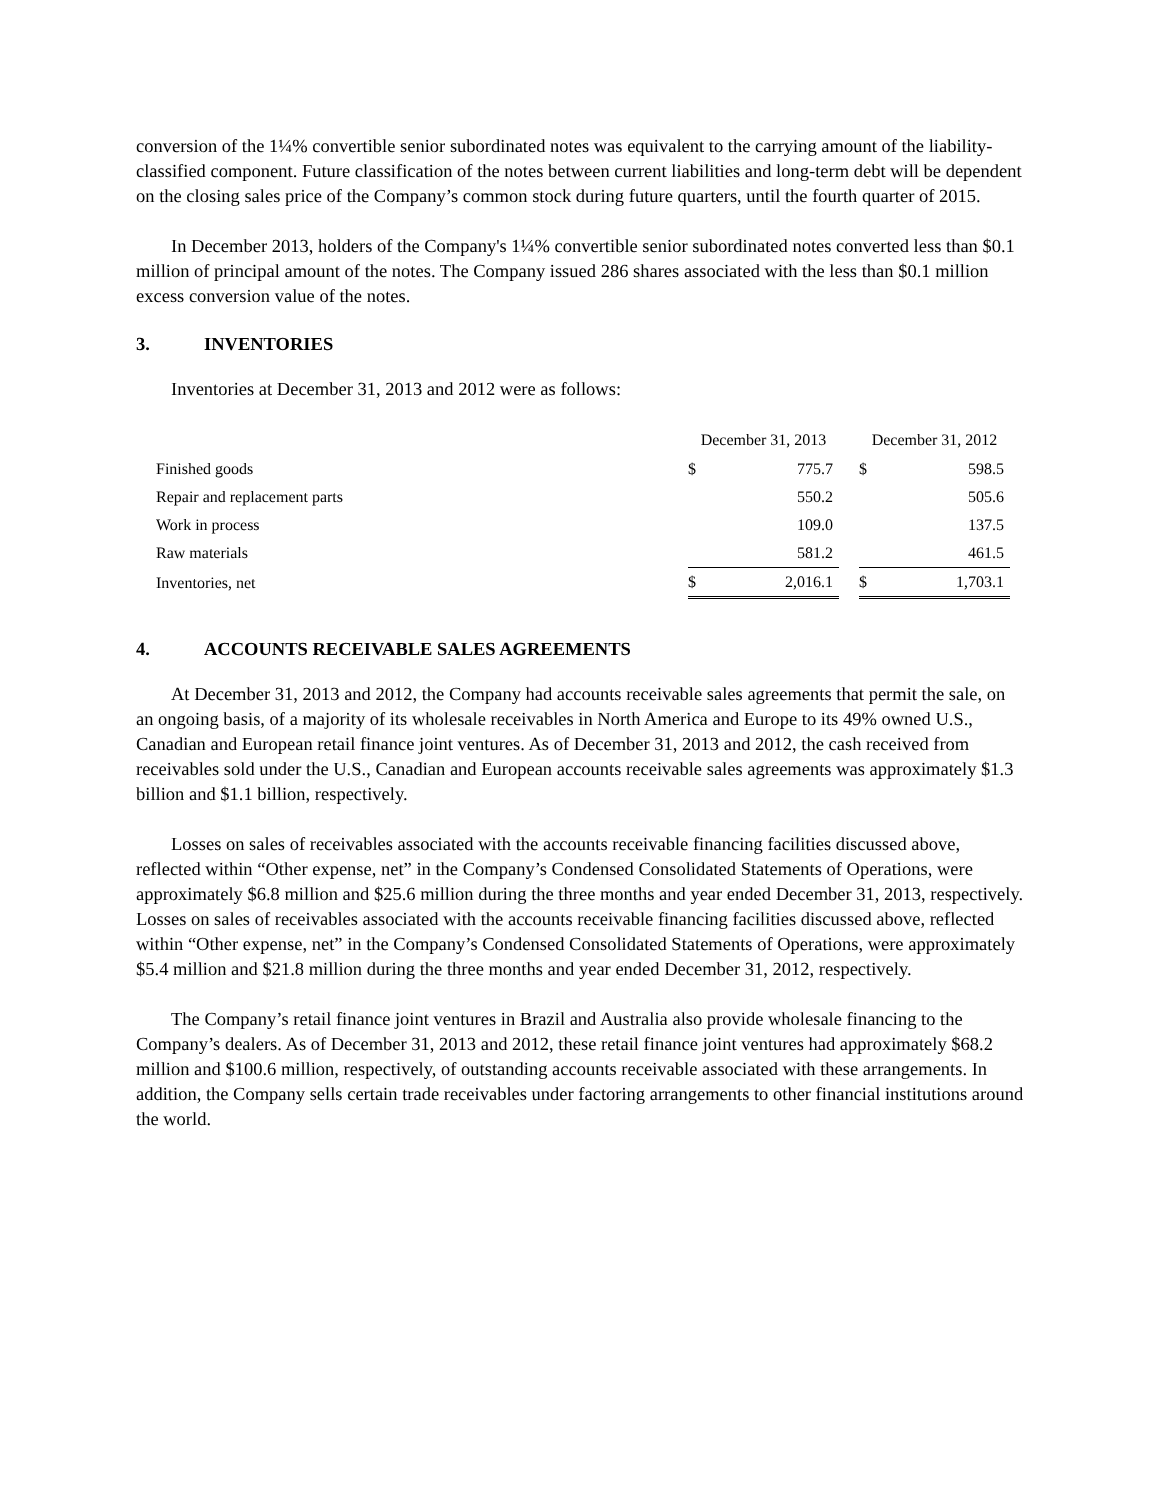conversion of the 1¼% convertible senior subordinated notes was equivalent to the carrying amount of the liability-classified component. Future classification of the notes between current liabilities and long-term debt will be dependent on the closing sales price of the Company’s common stock during future quarters, until the fourth quarter of 2015.
In December 2013, holders of the Company's 1¼% convertible senior subordinated notes converted less than $0.1 million of principal amount of the notes. The Company issued 286 shares associated with the less than $0.1 million excess conversion value of the notes.
3. INVENTORIES
Inventories at December 31, 2013 and 2012 were as follows:
| | December 31, 2013 | | | December 31, 2012 | |
| Finished goods | $ | 775.7 | | $ | 598.5 |
| Repair and replacement parts | | 550.2 | | | 505.6 |
| Work in process | | 109.0 | | | 137.5 |
| Raw materials | | 581.2 | | | 461.5 |
| Inventories, net | $ | 2,016.1 | | $ | 1,703.1 |
4. ACCOUNTS RECEIVABLE SALES AGREEMENTS
At December 31, 2013 and 2012, the Company had accounts receivable sales agreements that permit the sale, on an ongoing basis, of a majority of its wholesale receivables in North America and Europe to its 49% owned U.S., Canadian and European retail finance joint ventures. As of December 31, 2013 and 2012, the cash received from receivables sold under the U.S., Canadian and European accounts receivable sales agreements was approximately $1.3 billion and $1.1 billion, respectively.
Losses on sales of receivables associated with the accounts receivable financing facilities discussed above, reflected within “Other expense, net” in the Company’s Condensed Consolidated Statements of Operations, were approximately $6.8 million and $25.6 million during the three months and year ended December 31, 2013, respectively. Losses on sales of receivables associated with the accounts receivable financing facilities discussed above, reflected within “Other expense, net” in the Company’s Condensed Consolidated Statements of Operations, were approximately $5.4 million and $21.8 million during the three months and year ended December 31, 2012, respectively.
The Company’s retail finance joint ventures in Brazil and Australia also provide wholesale financing to the Company’s dealers. As of December 31, 2013 and 2012, these retail finance joint ventures had approximately $68.2 million and $100.6 million, respectively, of outstanding accounts receivable associated with these arrangements. In addition, the Company sells certain trade receivables under factoring arrangements to other financial institutions around the world.